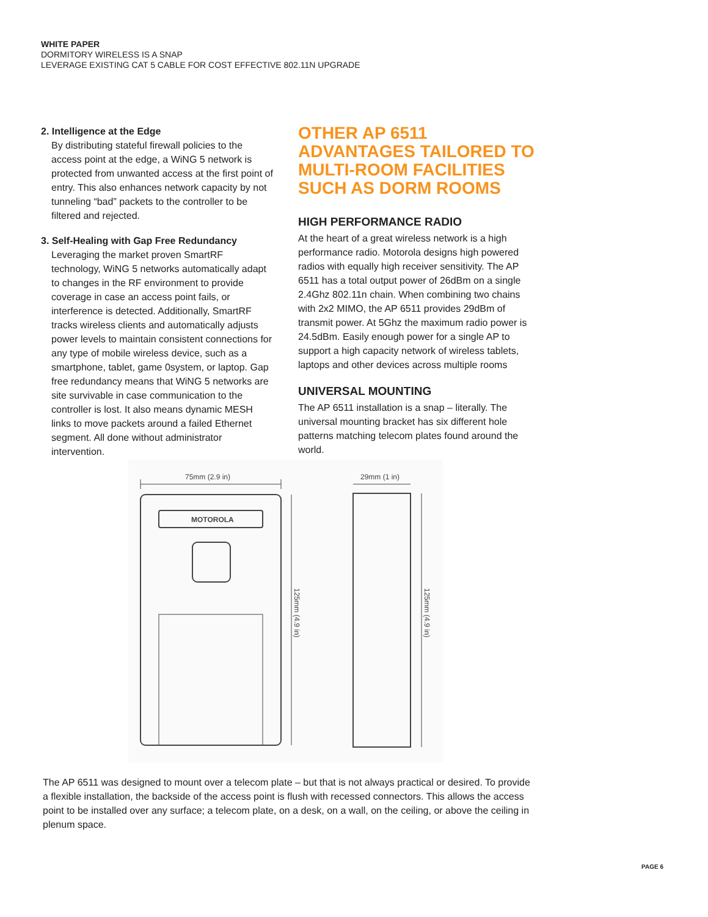WHITE PAPER
DORMITORY WIRELESS IS A SNAP
LEVERAGE EXISTING CAT 5 CABLE FOR COST EFFECTIVE 802.11N UPGRADE
2. Intelligence at the Edge
By distributing stateful firewall policies to the access point at the edge, a WiNG 5 network is protected from unwanted access at the first point of entry. This also enhances network capacity by not tunneling “bad” packets to the controller to be filtered and rejected.
3. Self-Healing with Gap Free Redundancy
Leveraging the market proven SmartRF technology, WiNG 5 networks automatically adapt to changes in the RF environment to provide coverage in case an access point fails, or interference is detected. Additionally, SmartRF tracks wireless clients and automatically adjusts power levels to maintain consistent connections for any type of mobile wireless device, such as a smartphone, tablet, game 0system, or laptop. Gap free redundancy means that WiNG 5 networks are site survivable in case communication to the controller is lost. It also means dynamic MESH links to move packets around a failed Ethernet segment. All done without administrator intervention.
OTHER AP 6511 ADVANTAGES TAILORED TO MULTI-ROOM FACILITIES SUCH AS DORM ROOMS
HIGH PERFORMANCE RADIO
At the heart of a great wireless network is a high performance radio. Motorola designs high powered radios with equally high receiver sensitivity. The AP 6511 has a total output power of 26dBm on a single 2.4Ghz 802.11n chain. When combining two chains with 2x2 MIMO, the AP 6511 provides 29dBm of transmit power. At 5Ghz the maximum radio power is 24.5dBm. Easily enough power for a single AP to support a high capacity network of wireless tablets, laptops and other devices across multiple rooms
UNIVERSAL MOUNTING
The AP 6511 installation is a snap – literally. The universal mounting bracket has six different hole patterns matching telecom plates found around the world.
75mm (2.9 in)
MOTOROLA
125mm (4.9 in)
29mm (1 in)
125mm (4.9 in)
The AP 6511 was designed to mount over a telecom plate – but that is not always practical or desired. To provide a flexible installation, the backside of the access point is flush with recessed connectors. This allows the access point to be installed over any surface; a telecom plate, on a desk, on a wall, on the ceiling, or above the ceiling in plenum space.
PAGE 6